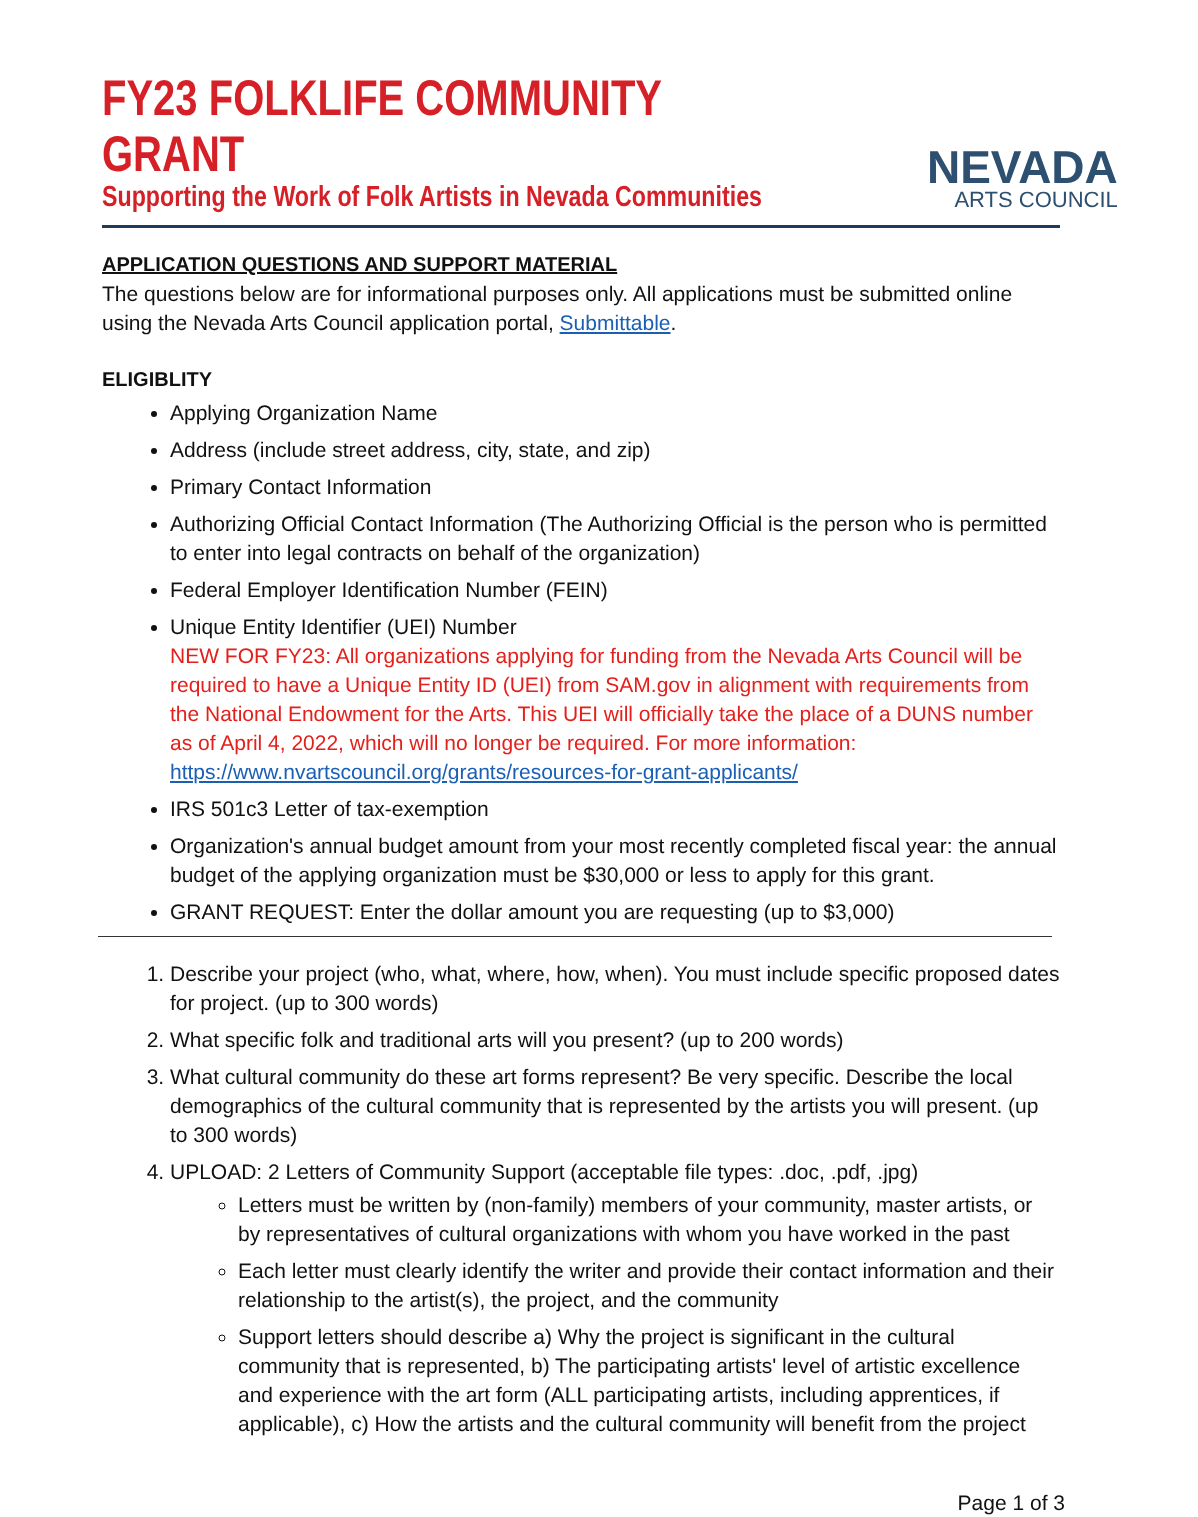FY23 FOLKLIFE COMMUNITY GRANT
Supporting the Work of Folk Artists in Nevada Communities
NEVADA
ARTS COUNCIL
APPLICATION QUESTIONS AND SUPPORT MATERIAL
The questions below are for informational purposes only. All applications must be submitted online using the Nevada Arts Council application portal, Submittable.
ELIGIBLITY
Applying Organization Name
Address (include street address, city, state, and zip)
Primary Contact Information
Authorizing Official Contact Information (The Authorizing Official is the person who is permitted to enter into legal contracts on behalf of the organization)
Federal Employer Identification Number (FEIN)
Unique Entity Identifier (UEI) Number
NEW FOR FY23: All organizations applying for funding from the Nevada Arts Council will be required to have a Unique Entity ID (UEI) from SAM.gov in alignment with requirements from the National Endowment for the Arts. This UEI will officially take the place of a DUNS number as of April 4, 2022, which will no longer be required. For more information:
https://www.nvartscouncil.org/grants/resources-for-grant-applicants/
IRS 501c3 Letter of tax-exemption
Organization's annual budget amount from your most recently completed fiscal year: the annual budget of the applying organization must be $30,000 or less to apply for this grant.
GRANT REQUEST: Enter the dollar amount you are requesting (up to $3,000)
1. Describe your project (who, what, where, how, when). You must include specific proposed dates for project. (up to 300 words)
2. What specific folk and traditional arts will you present? (up to 200 words)
3. What cultural community do these art forms represent? Be very specific. Describe the local demographics of the cultural community that is represented by the artists you will present. (up to 300 words)
4. UPLOAD: 2 Letters of Community Support (acceptable file types: .doc, .pdf, .jpg)
Letters must be written by (non-family) members of your community, master artists, or by representatives of cultural organizations with whom you have worked in the past
Each letter must clearly identify the writer and provide their contact information and their relationship to the artist(s), the project, and the community
Support letters should describe a) Why the project is significant in the cultural community that is represented, b) The participating artists' level of artistic excellence and experience with the art form (ALL participating artists, including apprentices, if applicable), c) How the artists and the cultural community will benefit from the project
Page 1 of 3